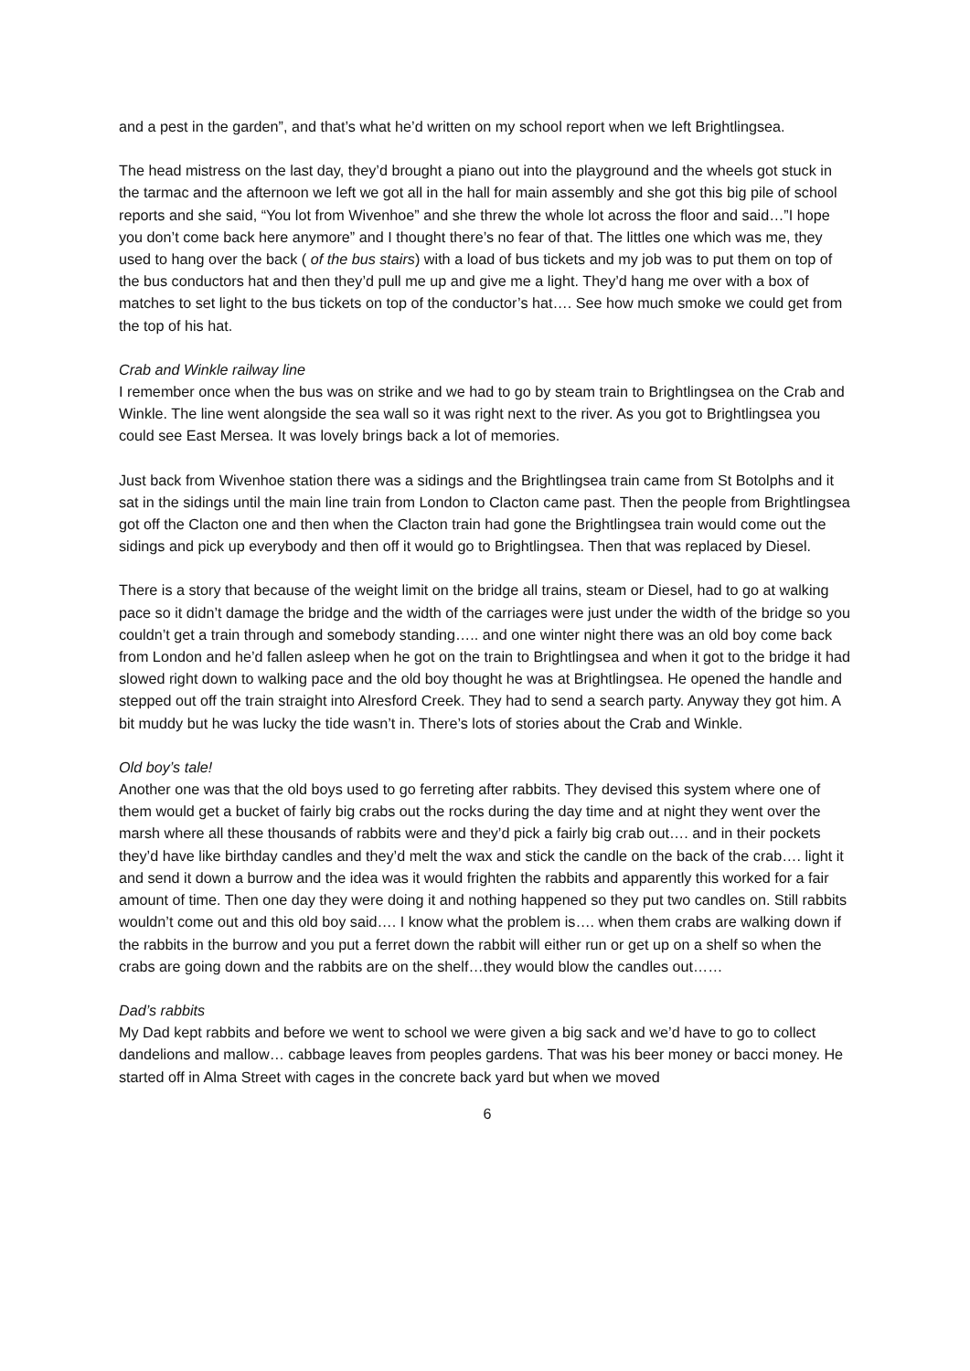and a pest in the garden”, and that’s what he’d written on my school report when we left Brightlingsea.
The head mistress on the last day, they’d brought a piano out into the playground and the wheels got stuck in the tarmac and the afternoon we left we got all in the hall for main assembly and she got this big pile of school reports and she said, “You lot from Wivenhoe” and she threw the whole lot across the floor and said…”I hope you don’t come back here anymore” and I thought there’s no fear of that. The littles one which was me, they used to hang over the back ( of the bus stairs) with a load of bus tickets and my job was to put them on top of the bus conductors hat and then they’d pull me up and give me a light. They’d hang me over with a box of matches to set light to the bus tickets on top of the conductor’s hat…. See how much smoke we could get from the top of his hat.
Crab and Winkle railway line
I remember once when the bus was on strike and we had to go by steam train to Brightlingsea on the Crab and Winkle. The line went alongside the sea wall so it was right next to the river. As you got to Brightlingsea you could see East Mersea. It was lovely brings back a lot of memories.
Just back from Wivenhoe station there was a sidings and the Brightlingsea train came from St Botolphs and it sat in the sidings until the main line train from London to Clacton came past. Then the people from Brightlingsea got off the Clacton one and then when the Clacton train had gone the Brightlingsea train would come out the sidings and pick up everybody and then off it would go to Brightlingsea. Then that was replaced by Diesel.
There is a story that because of the weight limit on the bridge all trains, steam or Diesel, had to go at walking pace so it didn’t damage the bridge and the width of the carriages were just under the width of the bridge so you couldn’t get a train through and somebody standing….. and one winter night there was an old boy come back from London and he’d fallen asleep when he got on the train to Brightlingsea and when it got to the bridge it had slowed right down to walking pace and the old boy thought he was at Brightlingsea. He opened the handle and stepped out off the train straight into Alresford Creek. They had to send a search party. Anyway they got him. A bit muddy but he was lucky the tide wasn’t in. There’s lots of stories about the Crab and Winkle.
Old boy’s tale!
Another one was that the old boys used to go ferreting after rabbits. They devised this system where one of them would get a bucket of fairly big crabs out the rocks during the day time and at night they went over the marsh where all these thousands of rabbits were and they’d pick a fairly big crab out…. and in their pockets they’d have like birthday candles and they’d melt the wax and stick the candle on the back of the crab…. light it and send it down a burrow and the idea was it would frighten the rabbits and apparently this worked for a fair amount of time. Then one day they were doing it and nothing happened so they put two candles on. Still rabbits wouldn’t come out and this old boy said…. I know what the problem is…. when them crabs are walking down if the rabbits in the burrow and you put a ferret down the rabbit will either run or get up on a shelf so when the crabs are going down and the rabbits are on the shelf…they would blow the candles out……
Dad’s rabbits
My Dad kept rabbits and before we went to school we were given a big sack and we’d have to go to collect dandelions and mallow… cabbage leaves from peoples gardens. That was his beer money or bacci money. He started off in Alma Street with cages in the concrete back yard but when we moved
6